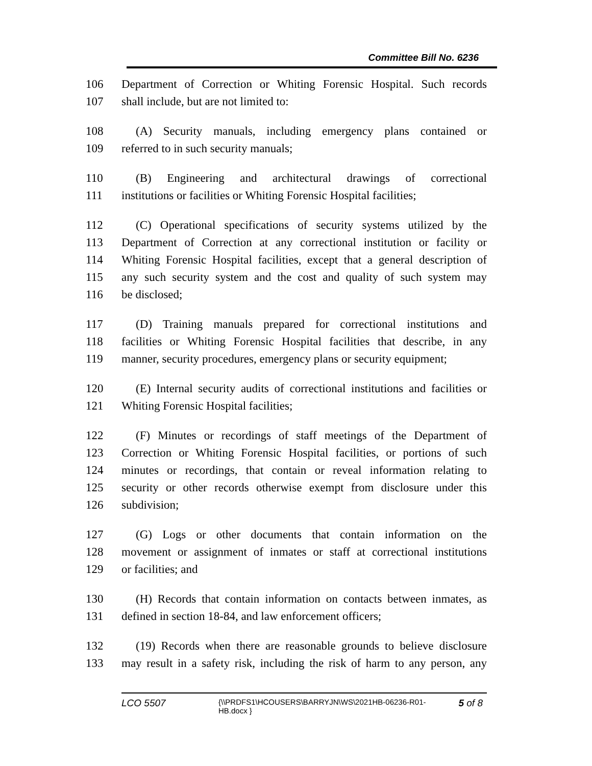Committee Bill No. 6236
106 Department of Correction or Whiting Forensic Hospital. Such records
107 shall include, but are not limited to:
108 (A) Security manuals, including emergency plans contained or
109 referred to in such security manuals;
110 (B) Engineering and architectural drawings of correctional
111 institutions or facilities or Whiting Forensic Hospital facilities;
112 (C) Operational specifications of security systems utilized by the
113 Department of Correction at any correctional institution or facility or
114 Whiting Forensic Hospital facilities, except that a general description of
115 any such security system and the cost and quality of such system may
116 be disclosed;
117 (D) Training manuals prepared for correctional institutions and
118 facilities or Whiting Forensic Hospital facilities that describe, in any
119 manner, security procedures, emergency plans or security equipment;
120 (E) Internal security audits of correctional institutions and facilities or
121 Whiting Forensic Hospital facilities;
122 (F) Minutes or recordings of staff meetings of the Department of
123 Correction or Whiting Forensic Hospital facilities, or portions of such
124 minutes or recordings, that contain or reveal information relating to
125 security or other records otherwise exempt from disclosure under this
126 subdivision;
127 (G) Logs or other documents that contain information on the
128 movement or assignment of inmates or staff at correctional institutions
129 or facilities; and
130 (H) Records that contain information on contacts between inmates, as
131 defined in section 18-84, and law enforcement officers;
132 (19) Records when there are reasonable grounds to believe disclosure
133 may result in a safety risk, including the risk of harm to any person, any
LCO 5507 {\\PRDFS1\HCOUSERS\BARRYJN\WS\2021HB-06236-R01-HB.docx } 5 of 8